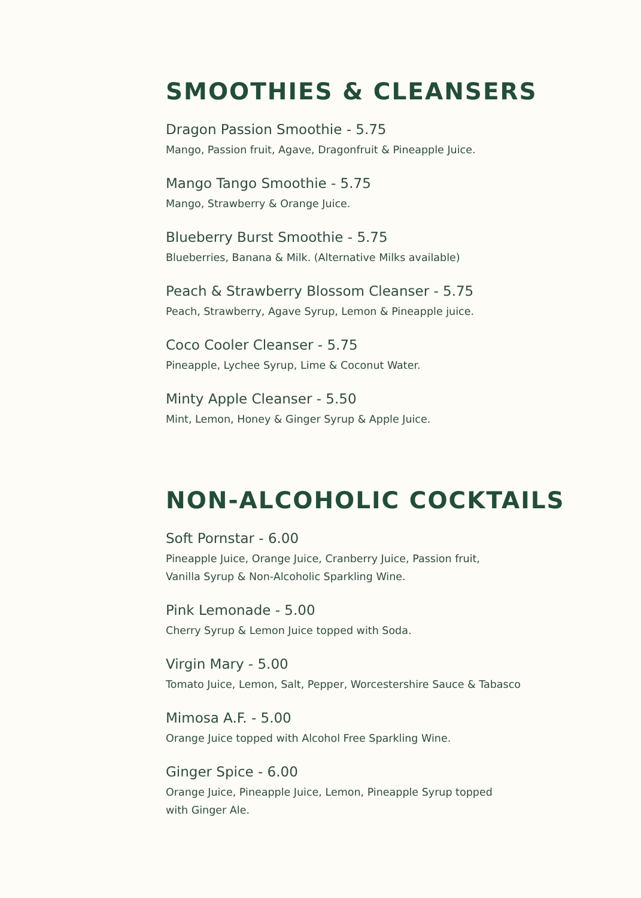SMOOTHIES & CLEANSERS
Dragon Passion Smoothie - 5.75
Mango, Passion fruit, Agave, Dragonfruit & Pineapple Juice.
Mango Tango Smoothie - 5.75
Mango, Strawberry & Orange Juice.
Blueberry Burst Smoothie - 5.75
Blueberries, Banana & Milk. (Alternative Milks available)
Peach & Strawberry Blossom Cleanser - 5.75
Peach, Strawberry, Agave Syrup, Lemon & Pineapple juice.
Coco Cooler Cleanser - 5.75
Pineapple, Lychee Syrup, Lime & Coconut Water.
Minty Apple Cleanser - 5.50
Mint, Lemon, Honey & Ginger Syrup & Apple Juice.
NON-ALCOHOLIC COCKTAILS
Soft Pornstar - 6.00
Pineapple Juice, Orange Juice, Cranberry Juice, Passion fruit,
Vanilla Syrup & Non-Alcoholic Sparkling Wine.
Pink Lemonade - 5.00
Cherry Syrup & Lemon Juice topped with Soda.
Virgin Mary - 5.00
Tomato Juice, Lemon, Salt, Pepper, Worcestershire Sauce & Tabasco
Mimosa A.F. - 5.00
Orange Juice topped with Alcohol Free Sparkling Wine.
Ginger Spice - 6.00
Orange Juice, Pineapple Juice, Lemon, Pineapple Syrup topped
with Ginger Ale.